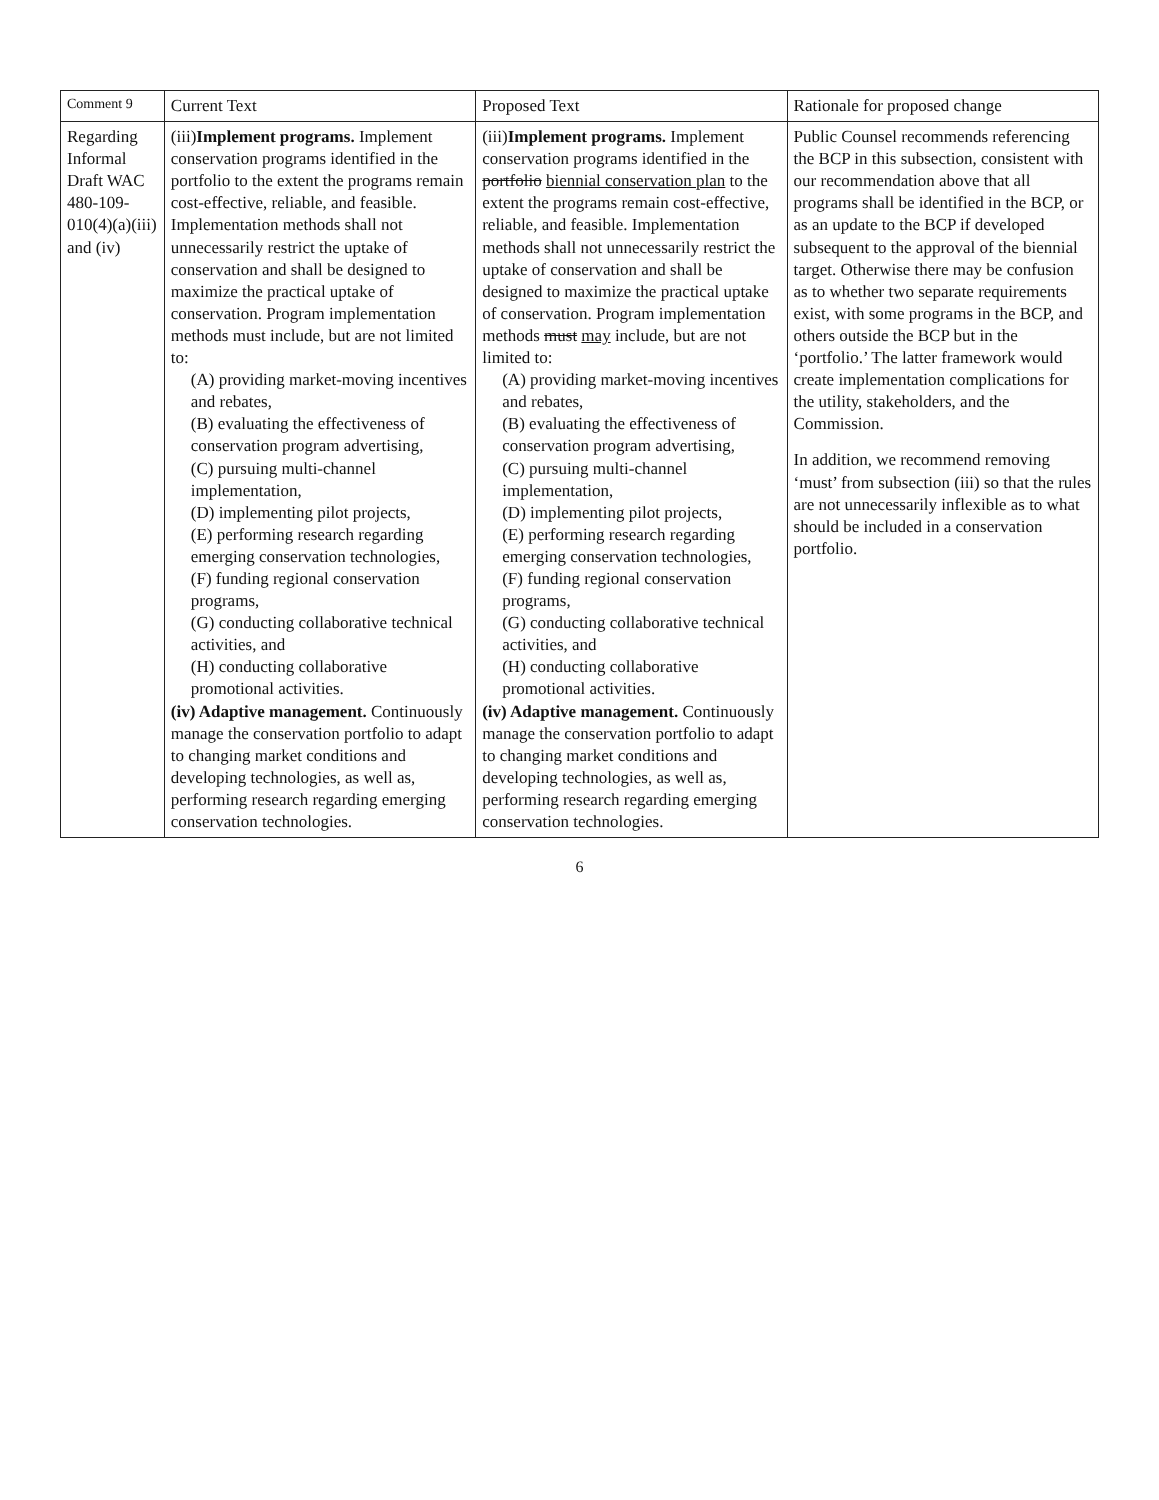| Comment 9 | Current Text | Proposed Text | Rationale for proposed change |
| --- | --- | --- | --- |
| Regarding Informal Draft WAC 480-109-010(4)(a)(iii) and (iv) | (iii) Implement programs. Implement conservation programs identified in the portfolio to the extent the programs remain cost-effective, reliable, and feasible. Implementation methods shall not unnecessarily restrict the uptake of conservation and shall be designed to maximize the practical uptake of conservation. Program implementation methods must include, but are not limited to: (A) providing market-moving incentives and rebates, (B) evaluating the effectiveness of conservation program advertising, (C) pursuing multi-channel implementation, (D) implementing pilot projects, (E) performing research regarding emerging conservation technologies, (F) funding regional conservation programs, (G) conducting collaborative technical activities, and (H) conducting collaborative promotional activities. (iv) Adaptive management. Continuously manage the conservation portfolio to adapt to changing market conditions and developing technologies, as well as, performing research regarding emerging conservation technologies. | (iii) Implement programs. Implement conservation programs identified in the portfolio biennial conservation plan to the extent the programs remain cost-effective, reliable, and feasible. Implementation methods shall not unnecessarily restrict the uptake of conservation and shall be designed to maximize the practical uptake of conservation. Program implementation methods must may include, but are not limited to: (A) providing market-moving incentives and rebates, (B) evaluating the effectiveness of conservation program advertising, (C) pursuing multi-channel implementation, (D) implementing pilot projects, (E) performing research regarding emerging conservation technologies, (F) funding regional conservation programs, (G) conducting collaborative technical activities, and (H) conducting collaborative promotional activities. (iv) Adaptive management. Continuously manage the conservation portfolio to adapt to changing market conditions and developing technologies, as well as, performing research regarding emerging conservation technologies. | Public Counsel recommends referencing the BCP in this subsection, consistent with our recommendation above that all programs shall be identified in the BCP, or as an update to the BCP if developed subsequent to the approval of the biennial target. Otherwise there may be confusion as to whether two separate requirements exist, with some programs in the BCP, and others outside the BCP but in the ‘portfolio.’ The latter framework would create implementation complications for the utility, stakeholders, and the Commission. In addition, we recommend removing ‘must’ from subsection (iii) so that the rules are not unnecessarily inflexible as to what should be included in a conservation portfolio. |
6